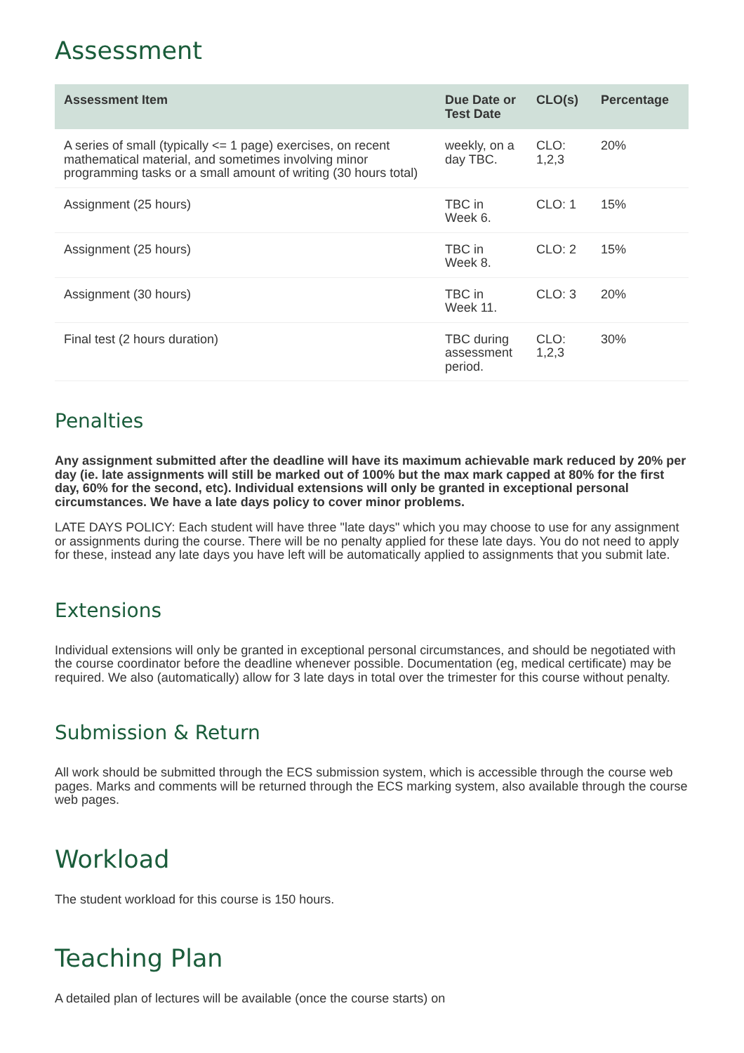Assessment
| Assessment Item | Due Date or Test Date | CLO(s) | Percentage |
| --- | --- | --- | --- |
| A series of small (typically <= 1 page) exercises, on recent mathematical material, and sometimes involving minor programming tasks or a small amount of writing (30 hours total) | weekly, on a day TBC. | CLO: 1,2,3 | 20% |
| Assignment (25 hours) | TBC in Week 6. | CLO: 1 | 15% |
| Assignment (25 hours) | TBC in Week 8. | CLO: 2 | 15% |
| Assignment (30 hours) | TBC in Week 11. | CLO: 3 | 20% |
| Final test (2 hours duration) | TBC during assessment period. | CLO: 1,2,3 | 30% |
Penalties
Any assignment submitted after the deadline will have its maximum achievable mark reduced by 20% per day (ie. late assignments will still be marked out of 100% but the max mark capped at 80% for the first day, 60% for the second, etc). Individual extensions will only be granted in exceptional personal circumstances. We have a late days policy to cover minor problems.
LATE DAYS POLICY: Each student will have three "late days" which you may choose to use for any assignment or assignments during the course. There will be no penalty applied for these late days. You do not need to apply for these, instead any late days you have left will be automatically applied to assignments that you submit late.
Extensions
Individual extensions will only be granted in exceptional personal circumstances, and should be negotiated with the course coordinator before the deadline whenever possible. Documentation (eg, medical certificate) may be required. We also (automatically) allow for 3 late days in total over the trimester for this course without penalty.
Submission & Return
All work should be submitted through the ECS submission system, which is accessible through the course web pages. Marks and comments will be returned through the ECS marking system, also available through the course web pages.
Workload
The student workload for this course is 150 hours.
Teaching Plan
A detailed plan of lectures will be available (once the course starts) on